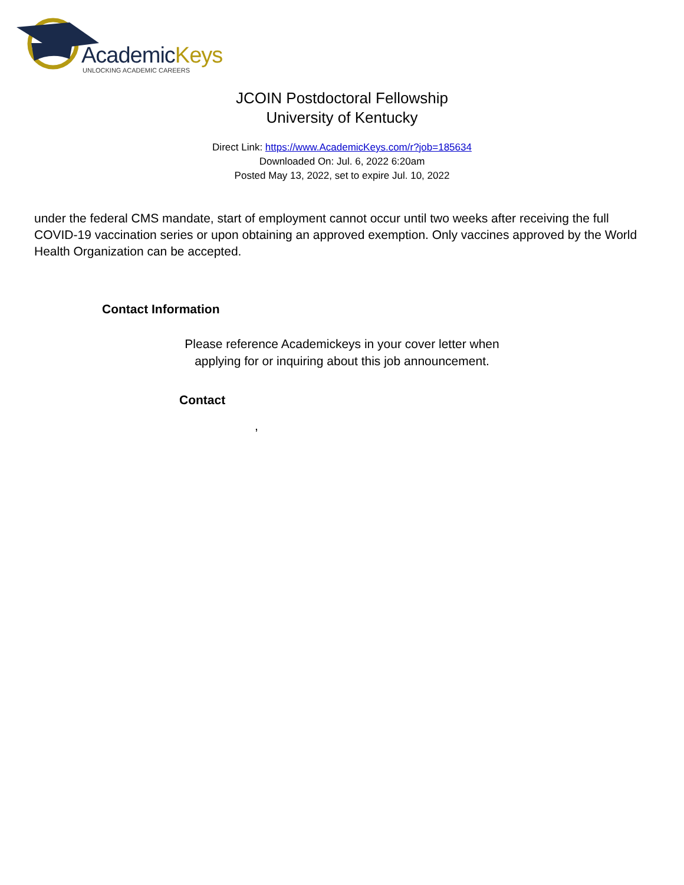AcademicKeys
UNLOCKING ACADEMIC CAREERS
JCOIN Postdoctoral Fellowship
University of Kentucky
Direct Link: https://www.AcademicKeys.com/r?job=185634
Downloaded On: Jul. 6, 2022 6:20am
Posted May 13, 2022, set to expire Jul. 10, 2022
under the federal CMS mandate, start of employment cannot occur until two weeks after receiving the full COVID-19 vaccination series or upon obtaining an approved exemption. Only vaccines approved by the World Health Organization can be accepted.
Contact Information
Please reference Academickeys in your cover letter when
applying for or inquiring about this job announcement.
Contact
,